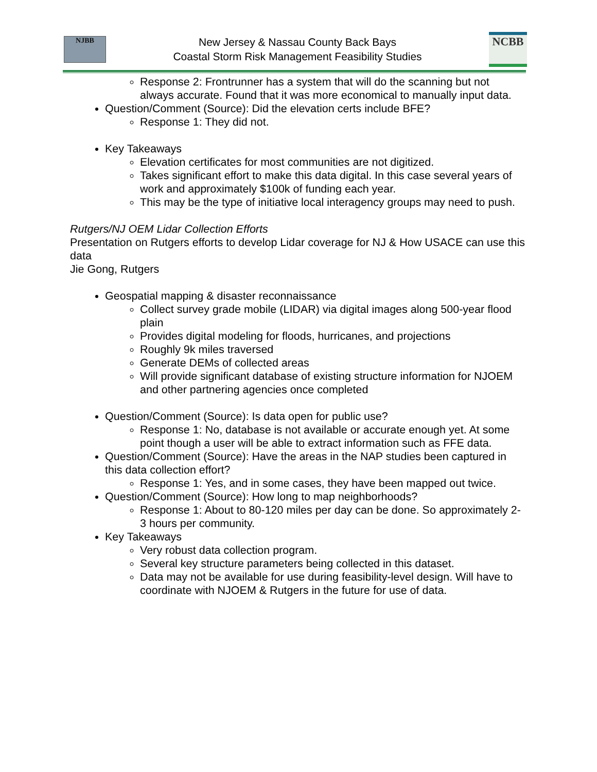NJBB
New Jersey & Nassau County Back Bays
Coastal Storm Risk Management Feasibility Studies
NCBB
Response 2: Frontrunner has a system that will do the scanning but not always accurate. Found that it was more economical to manually input data.
Question/Comment (Source): Did the elevation certs include BFE?
Response 1: They did not.
Key Takeaways
Elevation certificates for most communities are not digitized.
Takes significant effort to make this data digital. In this case several years of work and approximately $100k of funding each year.
This may be the type of initiative local interagency groups may need to push.
Rutgers/NJ OEM Lidar Collection Efforts
Presentation on Rutgers efforts to develop Lidar coverage for NJ & How USACE can use this data
Jie Gong, Rutgers
Geospatial mapping & disaster reconnaissance
Collect survey grade mobile (LIDAR) via digital images along 500-year flood plain
Provides digital modeling for floods, hurricanes, and projections
Roughly 9k miles traversed
Generate DEMs of collected areas
Will provide significant database of existing structure information for NJOEM and other partnering agencies once completed
Question/Comment (Source): Is data open for public use?
Response 1: No, database is not available or accurate enough yet. At some point though a user will be able to extract information such as FFE data.
Question/Comment (Source): Have the areas in the NAP studies been captured in this data collection effort?
Response 1: Yes, and in some cases, they have been mapped out twice.
Question/Comment (Source): How long to map neighborhoods?
Response 1: About to 80-120 miles per day can be done. So approximately 2-3 hours per community.
Key Takeaways
Very robust data collection program.
Several key structure parameters being collected in this dataset.
Data may not be available for use during feasibility-level design. Will have to coordinate with NJOEM & Rutgers in the future for use of data.